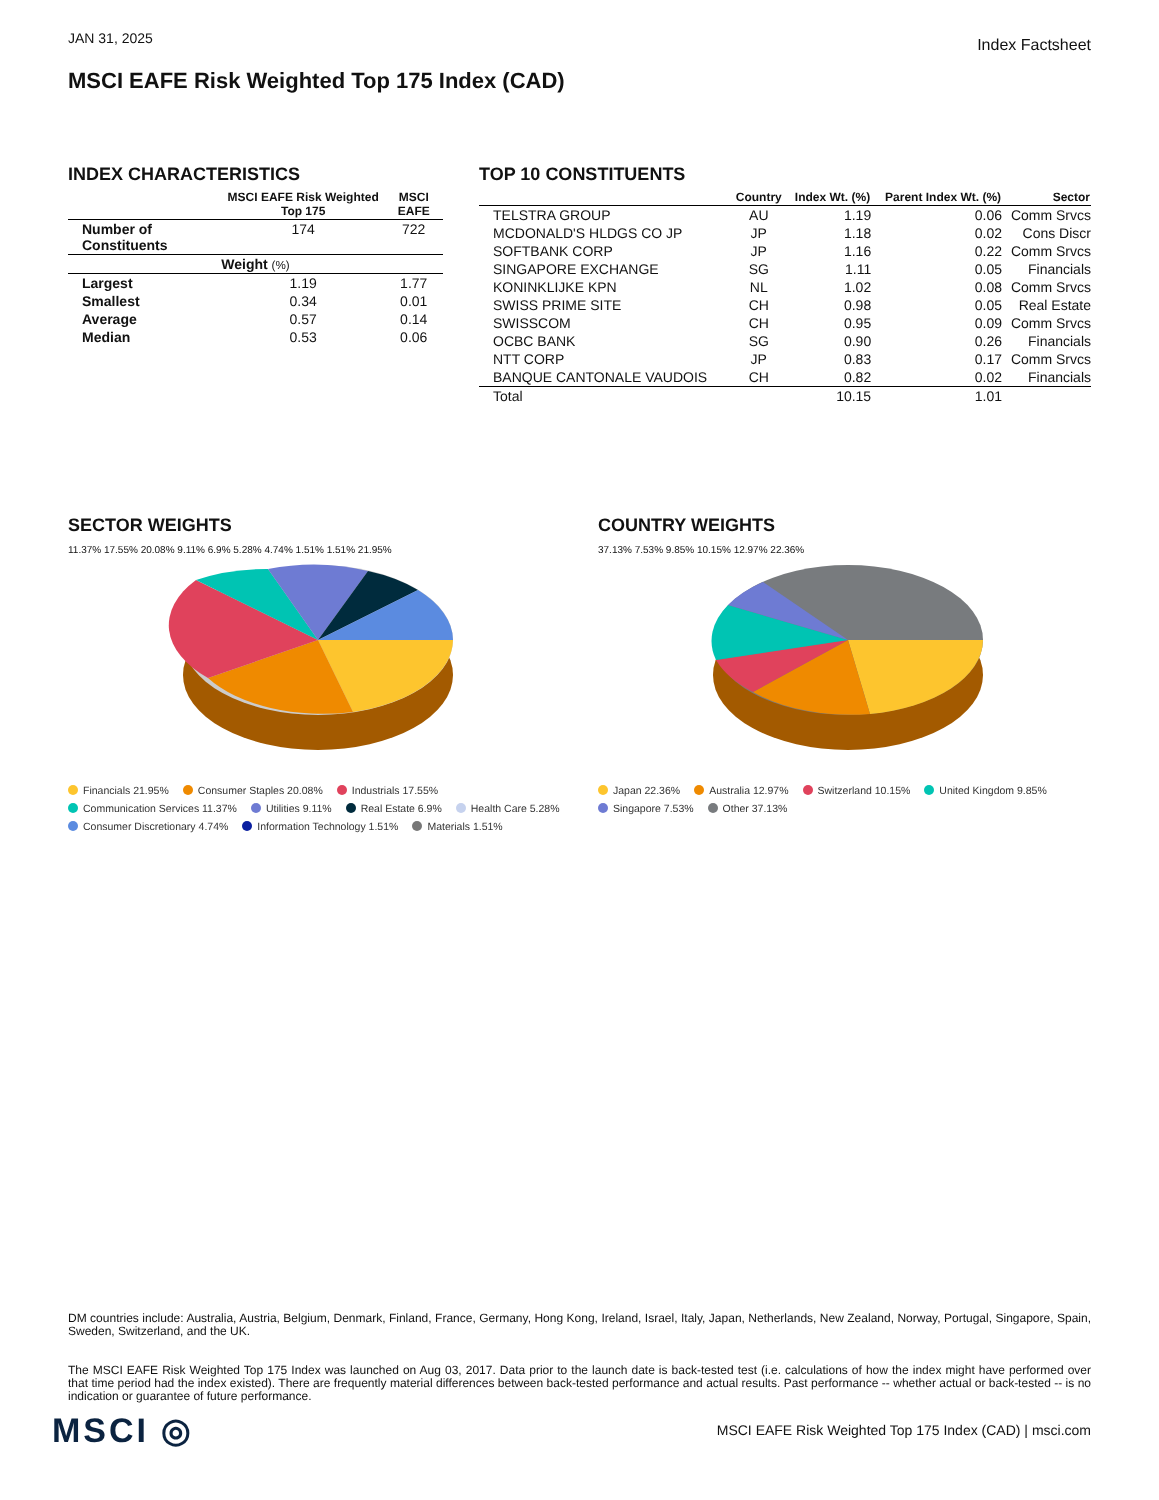JAN 31, 2025
Index Factsheet
MSCI EAFE Risk Weighted Top 175 Index (CAD)
INDEX CHARACTERISTICS
| | MSCI EAFE Risk Weighted Top 175 | MSCI EAFE |
| --- | --- | --- |
| Number of Constituents | 174 | 722 |
| Weight (%) | | |
| Largest | 1.19 | 1.77 |
| Smallest | 0.34 | 0.01 |
| Average | 0.57 | 0.14 |
| Median | 0.53 | 0.06 |
TOP 10 CONSTITUENTS
| | Country | Index Wt. (%) | Parent Index Wt. (%) | Sector |
| --- | --- | --- | --- | --- |
| TELSTRA GROUP | AU | 1.19 | 0.06 | Comm Srvcs |
| MCDONALD'S HLDGS CO JP | JP | 1.18 | 0.02 | Cons Discr |
| SOFTBANK CORP | JP | 1.16 | 0.22 | Comm Srvcs |
| SINGAPORE EXCHANGE | SG | 1.11 | 0.05 | Financials |
| KONINKLIJKE KPN | NL | 1.02 | 0.08 | Comm Srvcs |
| SWISS PRIME SITE | CH | 0.98 | 0.05 | Real Estate |
| SWISSCOM | CH | 0.95 | 0.09 | Comm Srvcs |
| OCBC BANK | SG | 0.90 | 0.26 | Financials |
| NTT CORP | JP | 0.83 | 0.17 | Comm Srvcs |
| BANQUE CANTONALE VAUDOIS | CH | 0.82 | 0.02 | Financials |
| Total | | 10.15 | 1.01 | |
SECTOR WEIGHTS
11.37% 17.55% 20.08% 9.11% 6.9% 5.28% 4.74% 1.51% 1.51% 21.95%
Financials 21.95% Consumer Staples 20.08% Industrials 17.55% Communication Services 11.37% Utilities 9.11% Real Estate 6.9% Health Care 5.28% Consumer Discretionary 4.74% Information Technology 1.51% Materials 1.51%
COUNTRY WEIGHTS
37.13% 7.53% 9.85% 10.15% 12.97% 22.36%
Japan 22.36% Australia 12.97% Switzerland 10.15% United Kingdom 9.85% Singapore 7.53% Other 37.13%
DM countries include: Australia, Austria, Belgium, Denmark, Finland, France, Germany, Hong Kong, Ireland, Israel, Italy, Japan, Netherlands, New Zealand, Norway, Portugal, Singapore, Spain, Sweden, Switzerland, and the UK.
The MSCI EAFE Risk Weighted Top 175 Index was launched on Aug 03, 2017. Data prior to the launch date is back-tested test (i.e. calculations of how the index might have performed over that time period had the index existed). There are frequently material differences between back-tested performance and actual results. Past performance -- whether actual or back-tested -- is no indication or guarantee of future performance.
MSCI ◎
MSCI EAFE Risk Weighted Top 175 Index (CAD) | msci.com